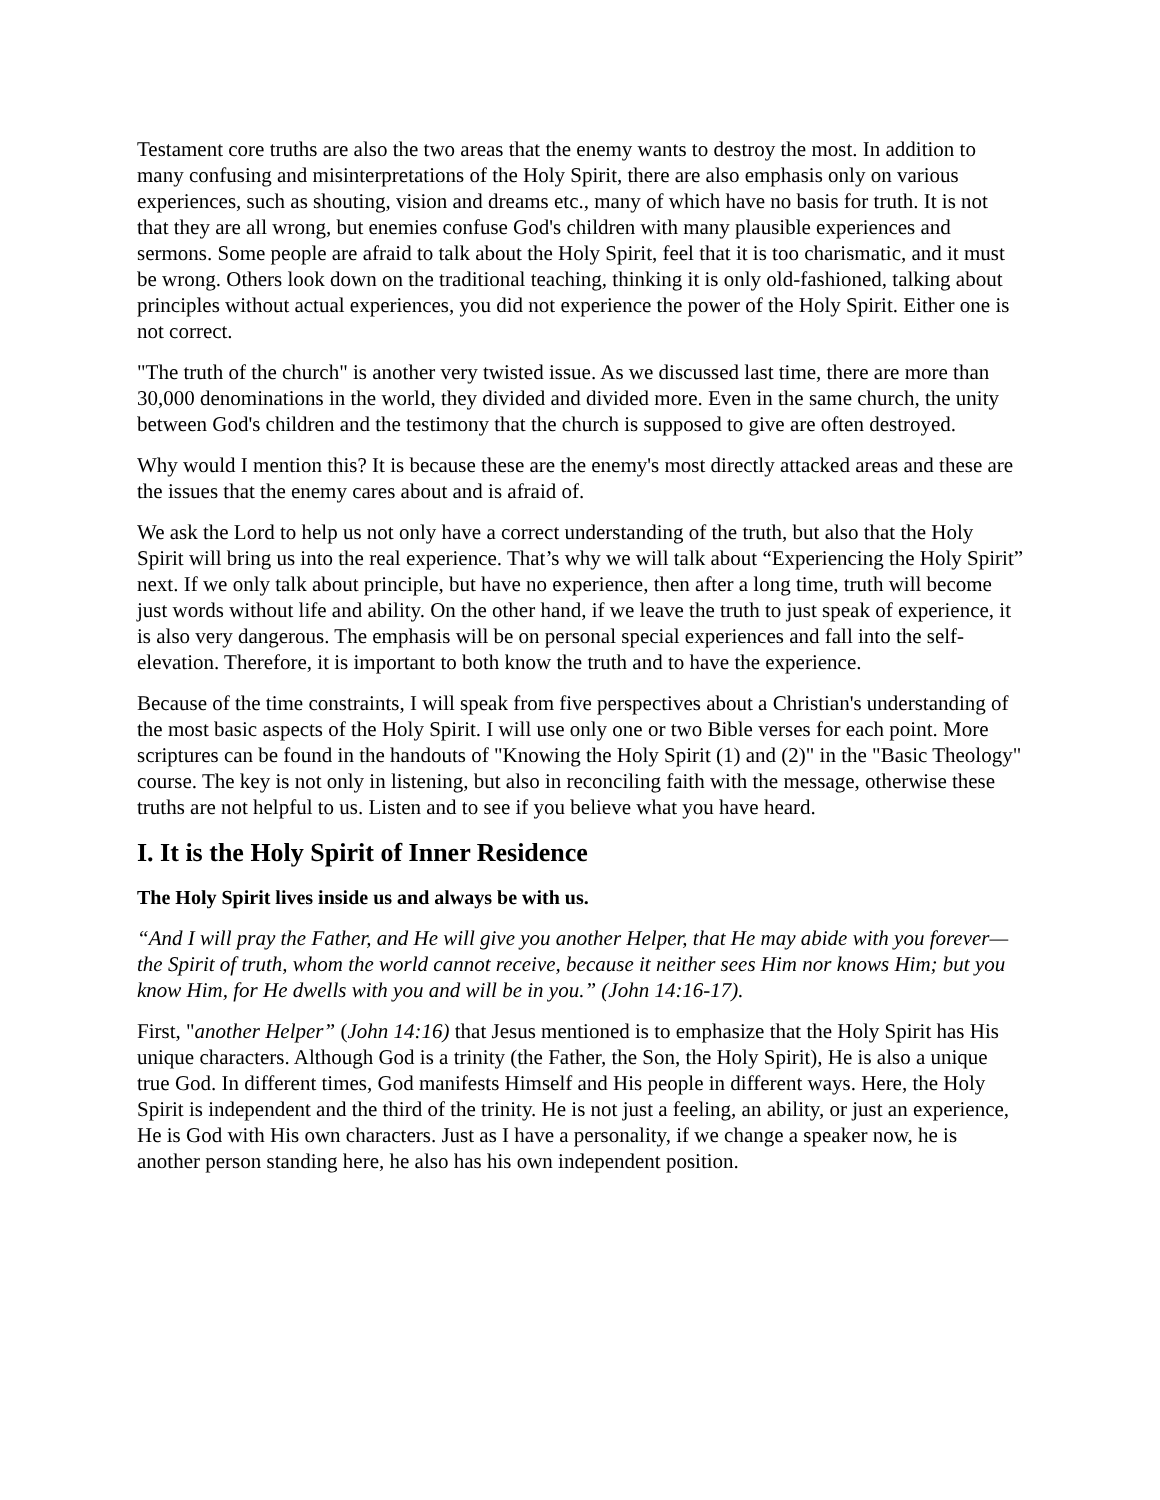Testament core truths are also the two areas that the enemy wants to destroy the most. In addition to many confusing and misinterpretations of the Holy Spirit, there are also emphasis only on various experiences, such as shouting, vision and dreams etc., many of which have no basis for truth. It is not that they are all wrong, but enemies confuse God's children with many plausible experiences and sermons. Some people are afraid to talk about the Holy Spirit, feel that it is too charismatic, and it must be wrong. Others look down on the traditional teaching, thinking it is only old-fashioned, talking about principles without actual experiences, you did not experience the power of the Holy Spirit. Either one is not correct.
"The truth of the church" is another very twisted issue. As we discussed last time, there are more than 30,000 denominations in the world, they divided and divided more. Even in the same church, the unity between God's children and the testimony that the church is supposed to give are often destroyed.
Why would I mention this? It is because these are the enemy's most directly attacked areas and these are the issues that the enemy cares about and is afraid of.
We ask the Lord to help us not only have a correct understanding of the truth, but also that the Holy Spirit will bring us into the real experience. That’s why we will talk about “Experiencing the Holy Spirit” next. If we only talk about principle, but have no experience, then after a long time, truth will become just words without life and ability. On the other hand, if we leave the truth to just speak of experience, it is also very dangerous. The emphasis will be on personal special experiences and fall into the self-elevation. Therefore, it is important to both know the truth and to have the experience.
Because of the time constraints, I will speak from five perspectives about a Christian's understanding of the most basic aspects of the Holy Spirit. I will use only one or two Bible verses for each point. More scriptures can be found in the handouts of "Knowing the Holy Spirit (1) and (2)" in the "Basic Theology" course. The key is not only in listening, but also in reconciling faith with the message, otherwise these truths are not helpful to us. Listen and to see if you believe what you have heard.
I. It is the Holy Spirit of Inner Residence
The Holy Spirit lives inside us and always be with us.
“And I will pray the Father, and He will give you another Helper, that He may abide with you forever— the Spirit of truth, whom the world cannot receive, because it neither sees Him nor knows Him; but you know Him, for He dwells with you and will be in you.” (John 14:16-17).
First, "another Helper” (John 14:16) that Jesus mentioned is to emphasize that the Holy Spirit has His unique characters. Although God is a trinity (the Father, the Son, the Holy Spirit), He is also a unique true God. In different times, God manifests Himself and His people in different ways. Here, the Holy Spirit is independent and the third of the trinity. He is not just a feeling, an ability, or just an experience, He is God with His own characters. Just as I have a personality, if we change a speaker now, he is another person standing here, he also has his own independent position.